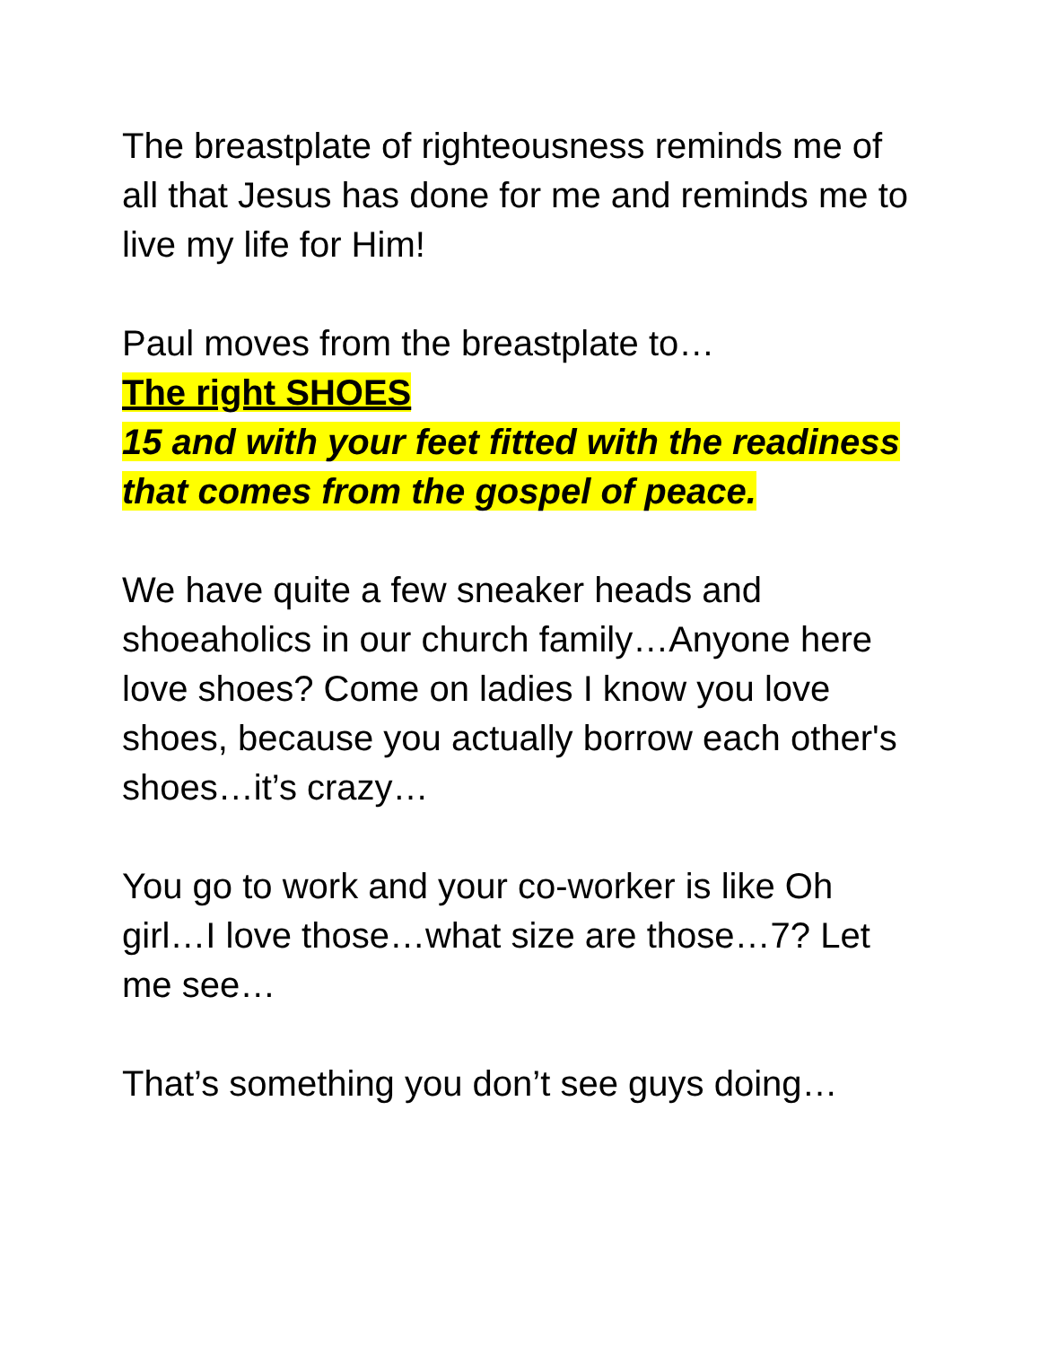The breastplate of righteousness reminds me of all that Jesus has done for me and reminds me to live my life for Him!
Paul moves from the breastplate to…
The right SHOES
15 and with your feet fitted with the readiness that comes from the gospel of peace.
We have quite a few sneaker heads and shoeaholics in our church family…Anyone here love shoes? Come on ladies I know you love shoes, because you actually borrow each other's shoes…it’s crazy…
You go to work and your co-worker is like Oh girl…I love those…what size are those…7? Let me see…
That’s something you don’t see guys doing…